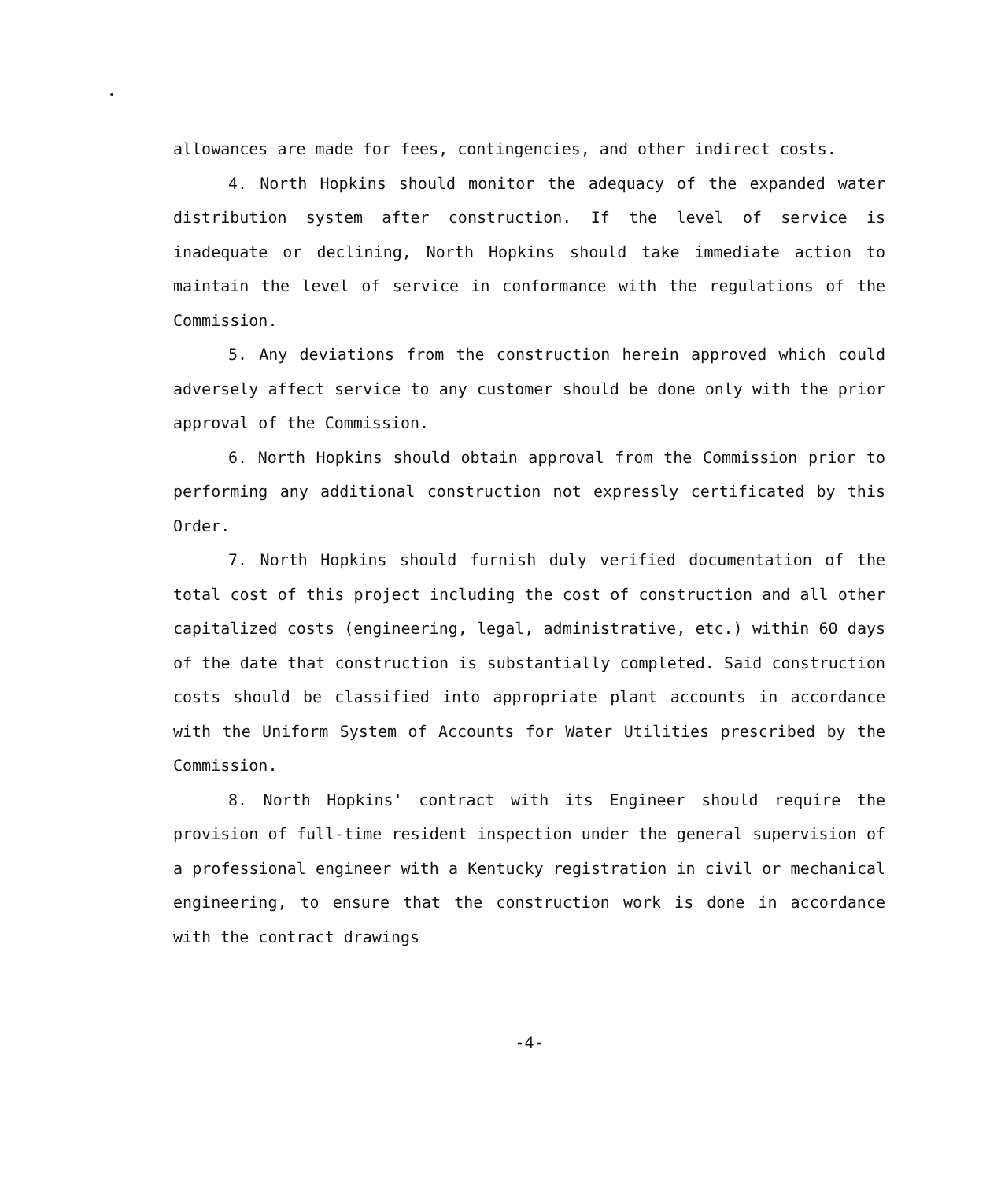allowances are made for fees, contingencies, and other indirect costs.
4. North Hopkins should monitor the adequacy of the expanded water distribution system after construction. If the level of service is inadequate or declining, North Hopkins should take immediate action to maintain the level of service in conformance with the regulations of the Commission.
5. Any deviations from the construction herein approved which could adversely affect service to any customer should be done only with the prior approval of the Commission.
6. North Hopkins should obtain approval from the Commission prior to performing any additional construction not expressly certificated by this Order.
7. North Hopkins should furnish duly verified documentation of the total cost of this project including the cost of construction and all other capitalized costs (engineering, legal, administrative, etc.) within 60 days of the date that construction is substantially completed. Said construction costs should be classified into appropriate plant accounts in accordance with the Uniform System of Accounts for Water Utilities prescribed by the Commission.
8. North Hopkins' contract with its Engineer should require the provision of full-time resident inspection under the general supervision of a professional engineer with a Kentucky registration in civil or mechanical engineering, to ensure that the construction work is done in accordance with the contract drawings
-4-